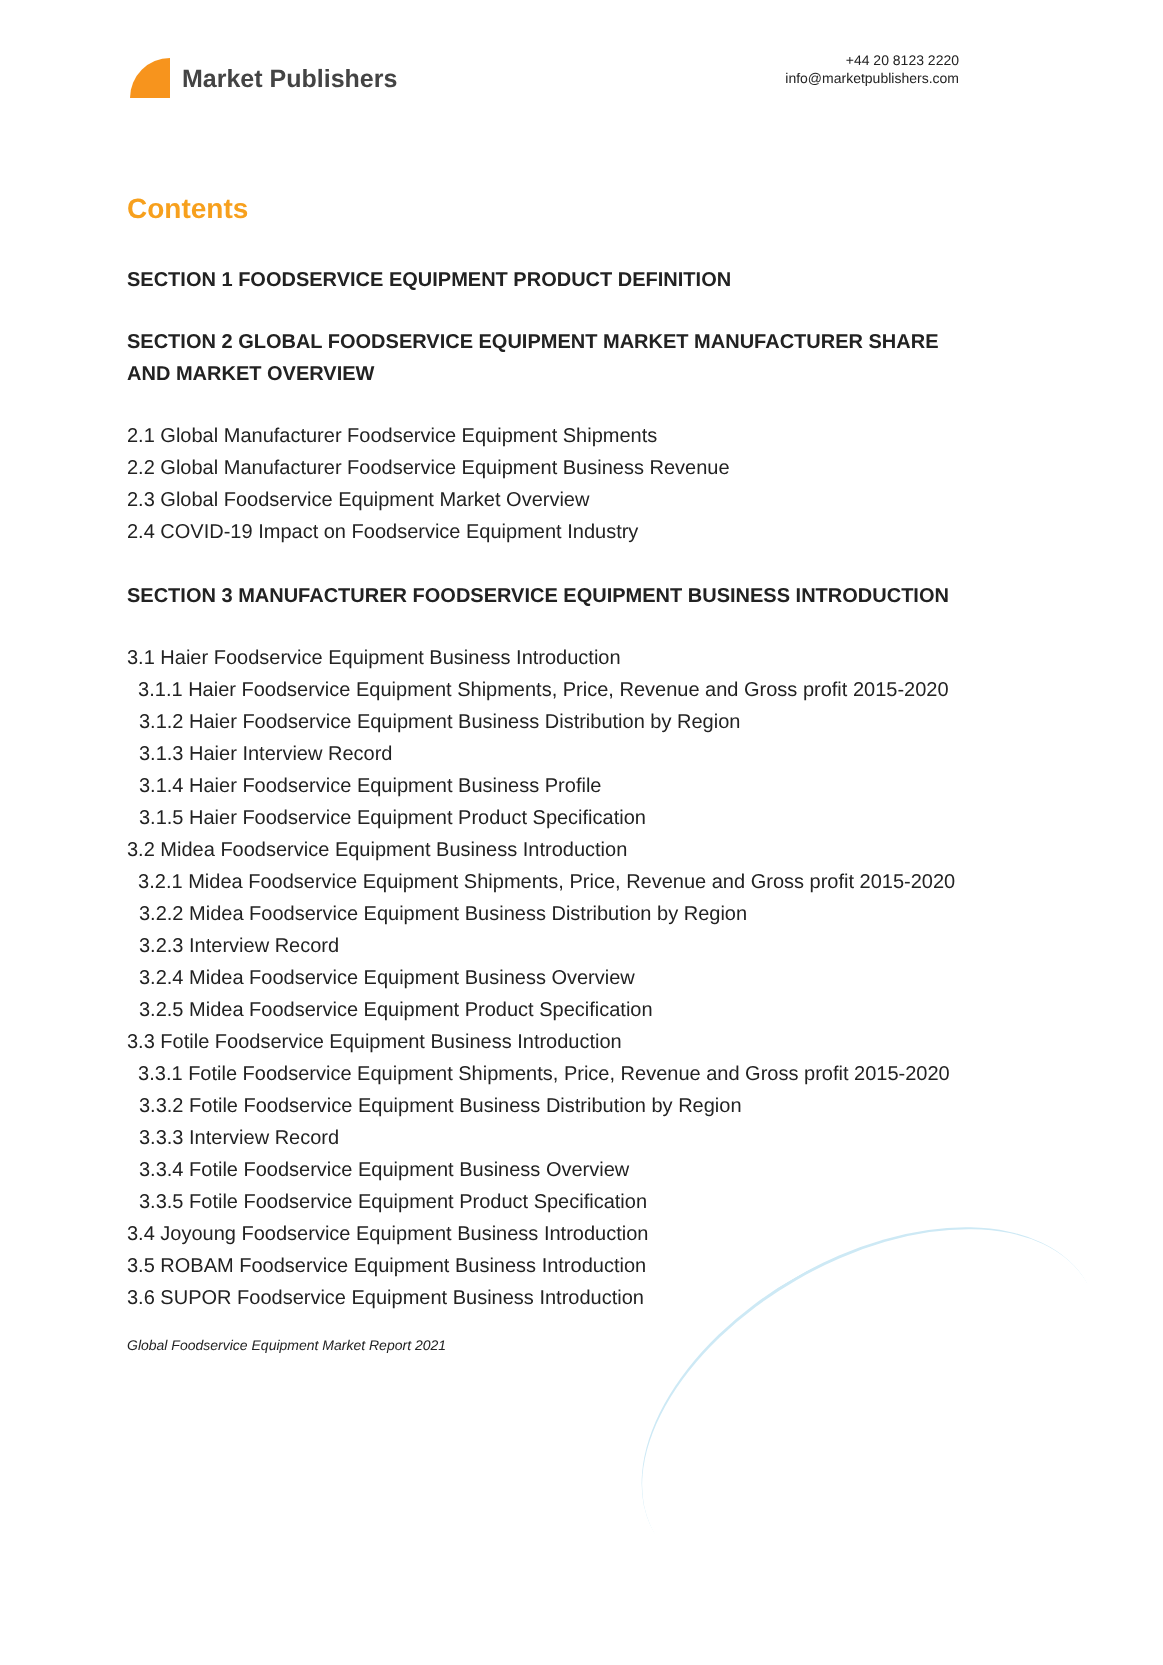Market Publishers
+44 20 8123 2220
info@marketpublishers.com
Contents
SECTION 1 FOODSERVICE EQUIPMENT PRODUCT DEFINITION
SECTION 2 GLOBAL FOODSERVICE EQUIPMENT MARKET MANUFACTURER SHARE AND MARKET OVERVIEW
2.1 Global Manufacturer Foodservice Equipment Shipments
2.2 Global Manufacturer Foodservice Equipment Business Revenue
2.3 Global Foodservice Equipment Market Overview
2.4 COVID-19 Impact on Foodservice Equipment Industry
SECTION 3 MANUFACTURER FOODSERVICE EQUIPMENT BUSINESS INTRODUCTION
3.1 Haier Foodservice Equipment Business Introduction
3.1.1 Haier Foodservice Equipment Shipments, Price, Revenue and Gross profit 2015-2020
3.1.2 Haier Foodservice Equipment Business Distribution by Region
3.1.3 Haier Interview Record
3.1.4 Haier Foodservice Equipment Business Profile
3.1.5 Haier Foodservice Equipment Product Specification
3.2 Midea Foodservice Equipment Business Introduction
3.2.1 Midea Foodservice Equipment Shipments, Price, Revenue and Gross profit 2015-2020
3.2.2 Midea Foodservice Equipment Business Distribution by Region
3.2.3 Interview Record
3.2.4 Midea Foodservice Equipment Business Overview
3.2.5 Midea Foodservice Equipment Product Specification
3.3 Fotile Foodservice Equipment Business Introduction
3.3.1 Fotile Foodservice Equipment Shipments, Price, Revenue and Gross profit 2015-2020
3.3.2 Fotile Foodservice Equipment Business Distribution by Region
3.3.3 Interview Record
3.3.4 Fotile Foodservice Equipment Business Overview
3.3.5 Fotile Foodservice Equipment Product Specification
3.4 Joyoung Foodservice Equipment Business Introduction
3.5 ROBAM Foodservice Equipment Business Introduction
3.6 SUPOR Foodservice Equipment Business Introduction
Global Foodservice Equipment Market Report 2021